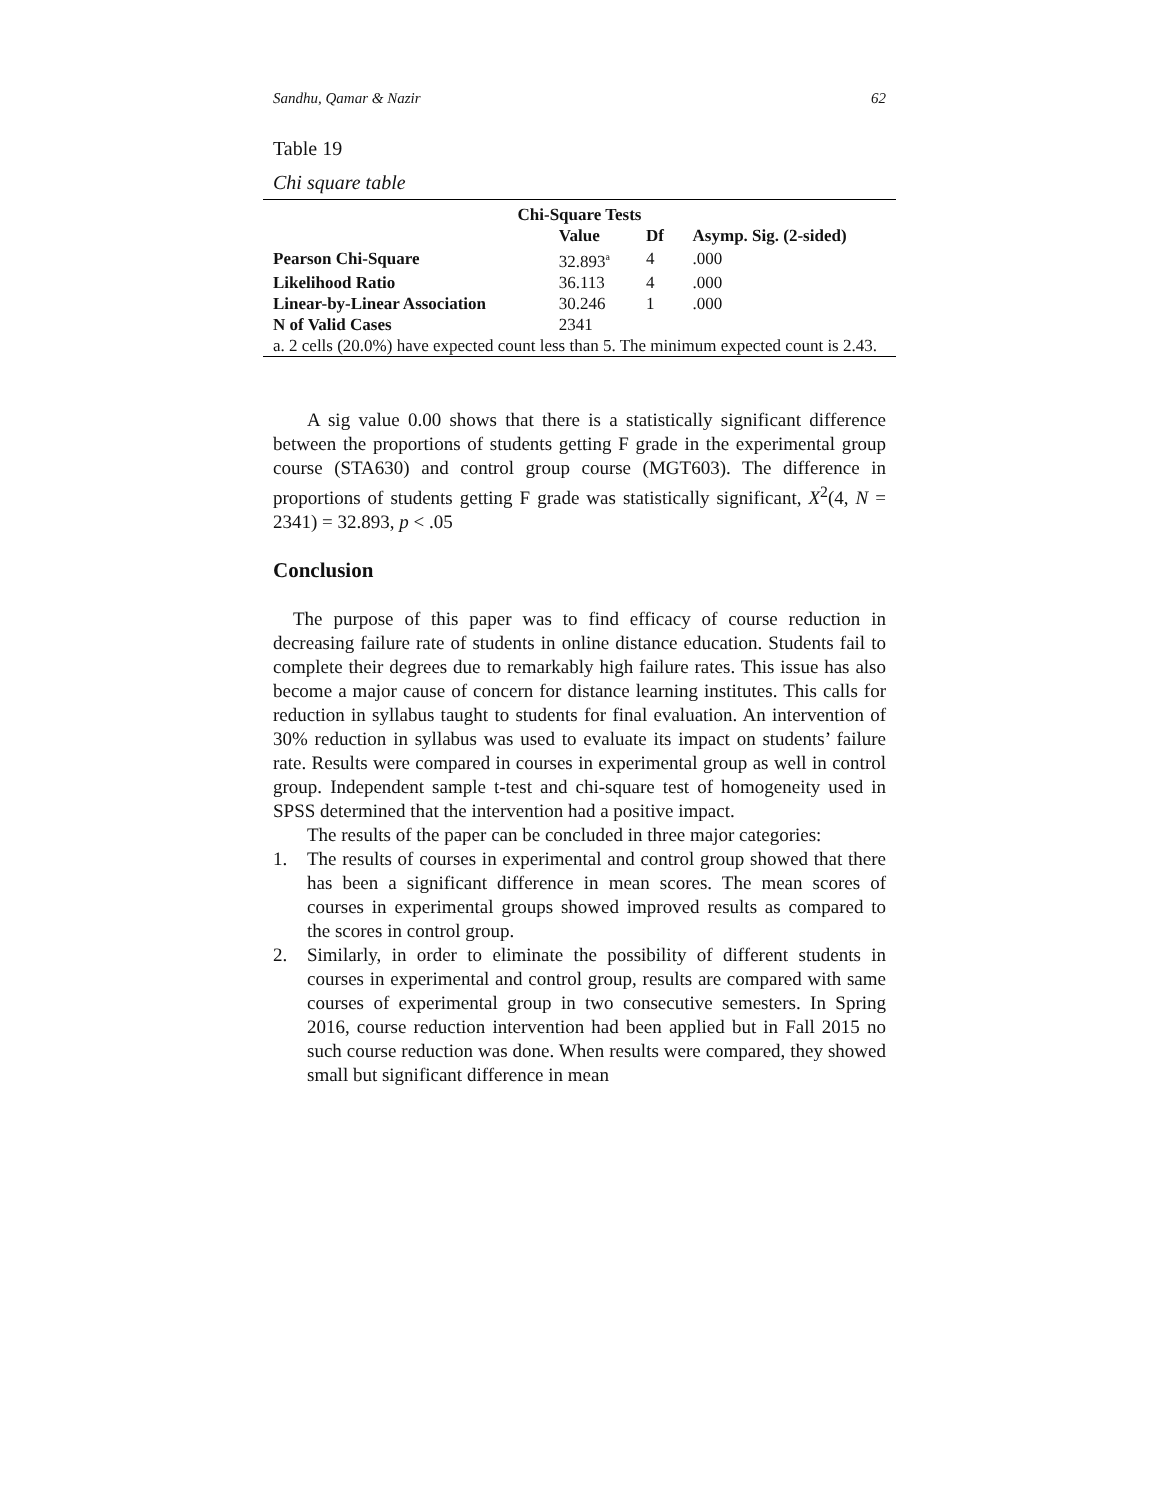Sandhu, Qamar & Nazir 62
Table 19
Chi square table
| Chi-Square Tests | | | |
| --- | --- | --- | --- |
| | Value | Df | Asymp. Sig. (2-sided) |
| Pearson Chi-Square | 32.893<sup>a</sup> | 4 | .000 |
| Likelihood Ratio | 36.113 | 4 | .000 |
| Linear-by-Linear Association | 30.246 | 1 | .000 |
| N of Valid Cases | 2341 | | |
| a. 2 cells (20.0%) have expected count less than 5. The minimum expected count is 2.43. | | | |
A sig value 0.00 shows that there is a statistically significant difference between the proportions of students getting F grade in the experimental group course (STA630) and control group course (MGT603). The difference in proportions of students getting F grade was statistically significant, X<sup>2</sup>(4, N = 2341) = 32.893, p < .05
Conclusion
The purpose of this paper was to find efficacy of course reduction in decreasing failure rate of students in online distance education. Students fail to complete their degrees due to remarkably high failure rates. This issue has also become a major cause of concern for distance learning institutes. This calls for reduction in syllabus taught to students for final evaluation. An intervention of 30% reduction in syllabus was used to evaluate its impact on students’ failure rate. Results were compared in courses in experimental group as well in control group. Independent sample t-test and chi-square test of homogeneity used in SPSS determined that the intervention had a positive impact.
The results of the paper can be concluded in three major categories:
1. The results of courses in experimental and control group showed that there has been a significant difference in mean scores. The mean scores of courses in experimental groups showed improved results as compared to the scores in control group.
2. Similarly, in order to eliminate the possibility of different students in courses in experimental and control group, results are compared with same courses of experimental group in two consecutive semesters. In Spring 2016, course reduction intervention had been applied but in Fall 2015 no such course reduction was done. When results were compared, they showed small but significant difference in mean